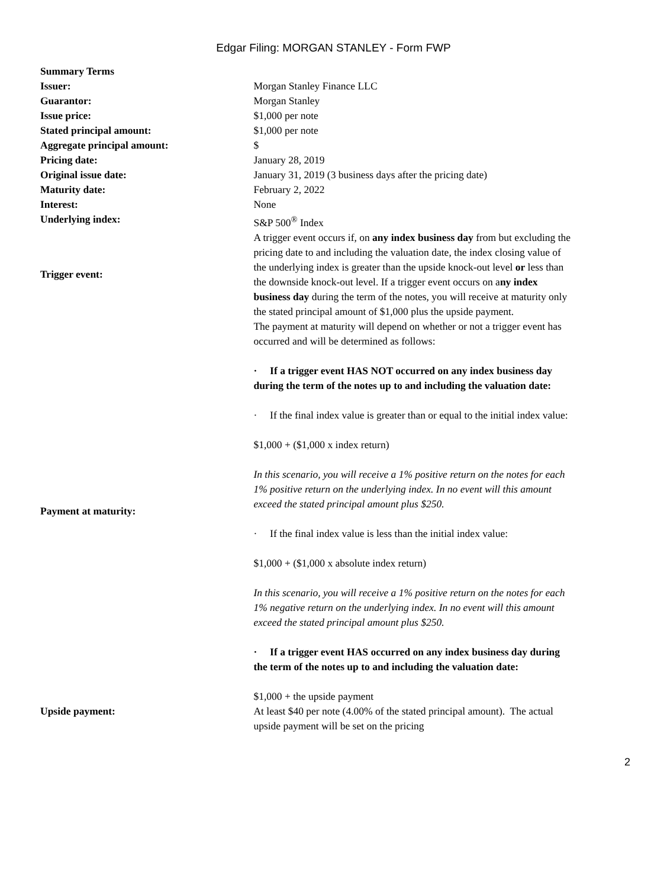Edgar Filing: MORGAN STANLEY - Form FWP
| Summary Terms | |
| Issuer: | Morgan Stanley Finance LLC |
| Guarantor: | Morgan Stanley |
| Issue price: | $1,000 per note |
| Stated principal amount: | $1,000 per note |
| Aggregate principal amount: | $ |
| Pricing date: | January 28, 2019 |
| Original issue date: | January 31, 2019 (3 business days after the pricing date) |
| Maturity date: | February 2, 2022 |
| Interest: | None |
| Underlying index: | S&P 500<sup>®</sup> Index |
| Trigger event: | A trigger event occurs if, on any index business day from but excluding the pricing date to and including the valuation date, the index closing value of the underlying index is greater than the upside knock-out level or less than the downside knock-out level. If a trigger event occurs on a ny index business day during the term of the notes, you will receive at maturity only the stated principal amount of $1,000 plus the upside payment. |
| Payment at maturity: | The payment at maturity will depend on whether or not a trigger event has occurred and will be determined as follows: · If a trigger event HAS NOT occurred on any index business day during the term of the notes up to and including the valuation date: · If the final index value is greater than or equal to the initial index value: $1,000 + ($1,000 x index return) In this scenario, you will receive a 1% positive return on the notes for each 1% positive return on the underlying index. In no event will this amount exceed the stated principal amount plus $250. · If the final index value is less than the initial index value: $1,000 + ($1,000 x absolute index return) In this scenario, you will receive a 1% positive return on the notes for each 1% negative return on the underlying index. In no event will this amount exceed the stated principal amount plus $250. · If a trigger event HAS occurred on any index business day during the term of the notes up to and including the valuation date: $1,000 + the upside payment |
| Upside payment: | At least $40 per note (4.00% of the stated principal amount). The actual upside payment will be set on the pricing |
2